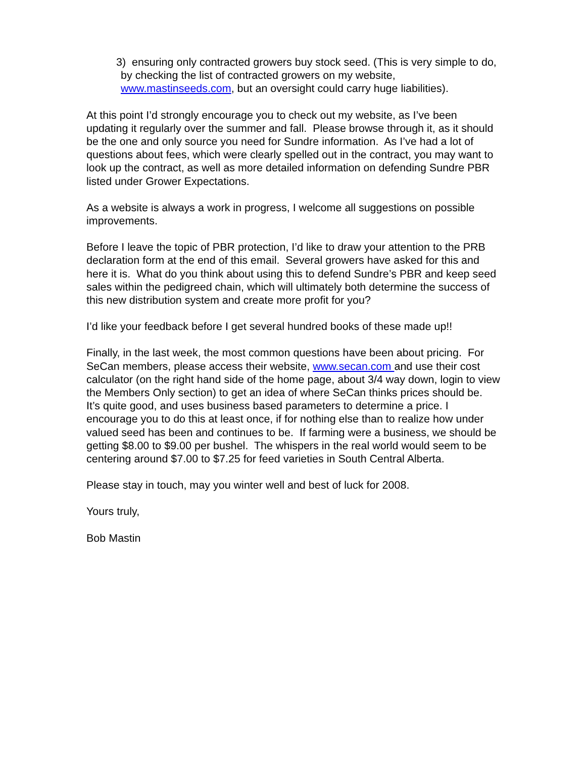3) ensuring only contracted growers buy stock seed. (This is very simple to do, by checking the list of contracted growers on my website, www.mastinseeds.com, but an oversight could carry huge liabilities).
At this point I’d strongly encourage you to check out my website, as I’ve been updating it regularly over the summer and fall. Please browse through it, as it should be the one and only source you need for Sundre information. As I’ve had a lot of questions about fees, which were clearly spelled out in the contract, you may want to look up the contract, as well as more detailed information on defending Sundre PBR listed under Grower Expectations.
As a website is always a work in progress, I welcome all suggestions on possible improvements.
Before I leave the topic of PBR protection, I’d like to draw your attention to the PRB declaration form at the end of this email. Several growers have asked for this and here it is. What do you think about using this to defend Sundre’s PBR and keep seed sales within the pedigreed chain, which will ultimately both determine the success of this new distribution system and create more profit for you?
I’d like your feedback before I get several hundred books of these made up!!
Finally, in the last week, the most common questions have been about pricing. For SeCan members, please access their website, www.secan.com and use their cost calculator (on the right hand side of the home page, about 3/4 way down, login to view the Members Only section) to get an idea of where SeCan thinks prices should be. It’s quite good, and uses business based parameters to determine a price. I encourage you to do this at least once, if for nothing else than to realize how under valued seed has been and continues to be. If farming were a business, we should be getting $8.00 to $9.00 per bushel. The whispers in the real world would seem to be centering around $7.00 to $7.25 for feed varieties in South Central Alberta.
Please stay in touch, may you winter well and best of luck for 2008.
Yours truly,
Bob Mastin